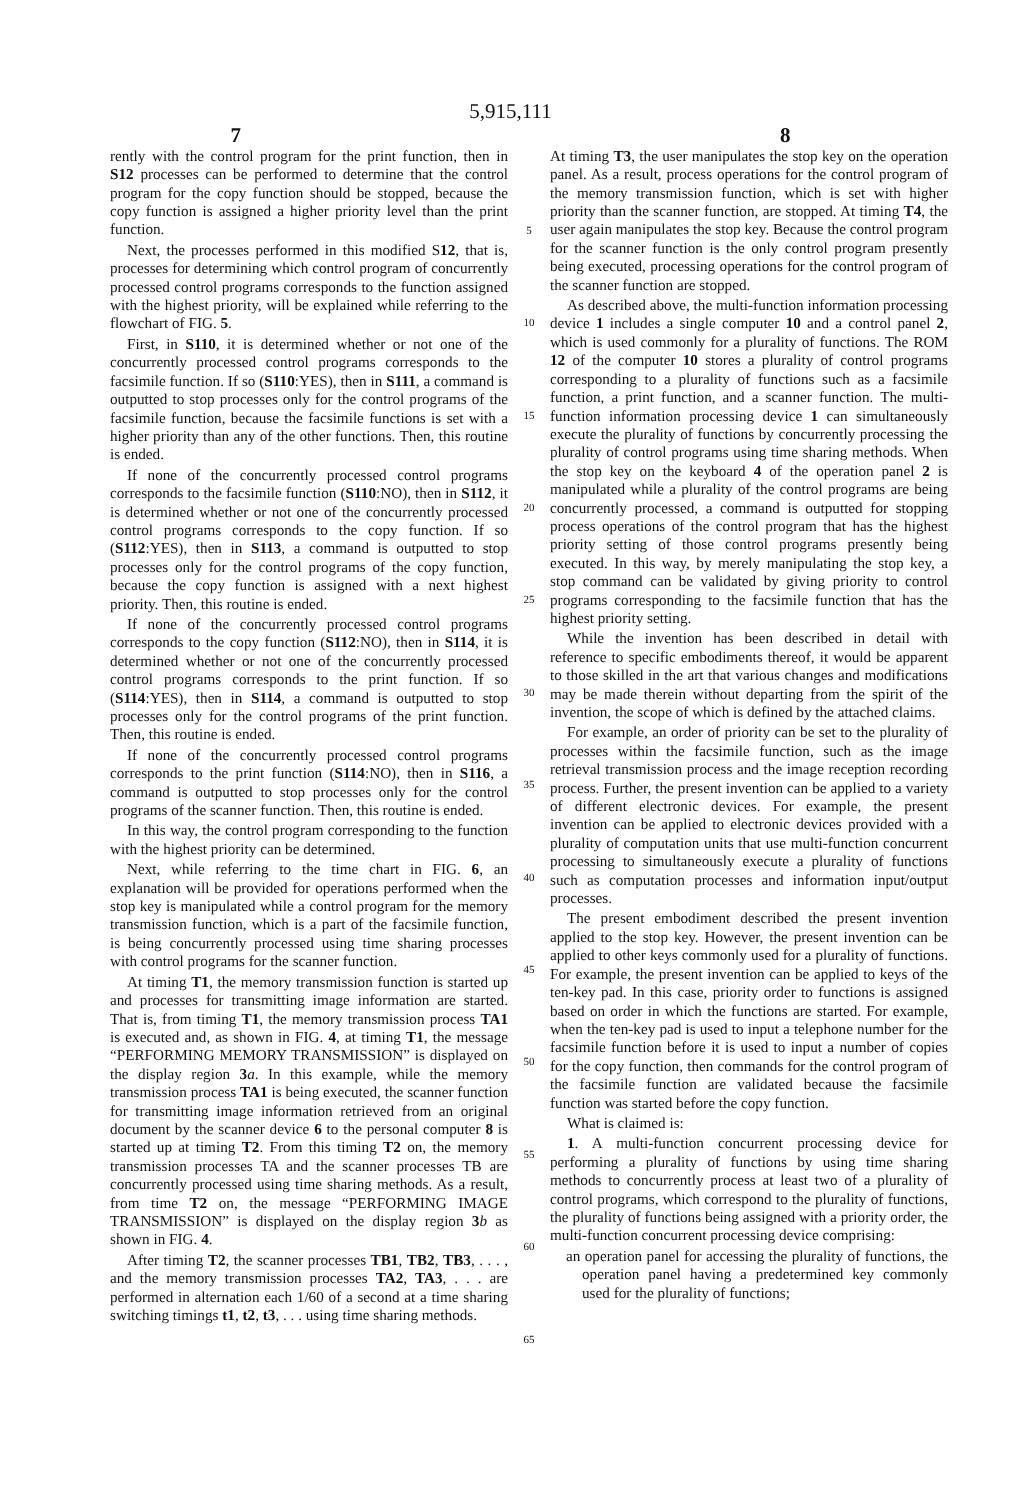5,915,111
7 8
rently with the control program for the print function, then in S12 processes can be performed to determine that the control program for the copy function should be stopped, because the copy function is assigned a higher priority level than the print function.
Next, the processes performed in this modified S12, that is, processes for determining which control program of concurrently processed control programs corresponds to the function assigned with the highest priority, will be explained while referring to the flowchart of FIG. 5.
First, in S110, it is determined whether or not one of the concurrently processed control programs corresponds to the facsimile function. If so (S110:YES), then in S111, a command is outputted to stop processes only for the control programs of the facsimile function, because the facsimile functions is set with a higher priority than any of the other functions. Then, this routine is ended.
If none of the concurrently processed control programs corresponds to the facsimile function (S110:NO), then in S112, it is determined whether or not one of the concurrently processed control programs corresponds to the copy function. If so (S112:YES), then in S113, a command is outputted to stop processes only for the control programs of the copy function, because the copy function is assigned with a next highest priority. Then, this routine is ended.
If none of the concurrently processed control programs corresponds to the copy function (S112:NO), then in S114, it is determined whether or not one of the concurrently processed control programs corresponds to the print function. If so (S114:YES), then in S114, a command is outputted to stop processes only for the control programs of the print function. Then, this routine is ended.
If none of the concurrently processed control programs corresponds to the print function (S114:NO), then in S116, a command is outputted to stop processes only for the control programs of the scanner function. Then, this routine is ended.
In this way, the control program corresponding to the function with the highest priority can be determined.
Next, while referring to the time chart in FIG. 6, an explanation will be provided for operations performed when the stop key is manipulated while a control program for the memory transmission function, which is a part of the facsimile function, is being concurrently processed using time sharing processes with control programs for the scanner function.
At timing T1, the memory transmission function is started up and processes for transmitting image information are started. That is, from timing T1, the memory transmission process TA1 is executed and, as shown in FIG. 4, at timing T1, the message “PERFORMING MEMORY TRANSMISSION” is displayed on the display region 3 a. In this example, while the memory transmission process TA1 is being executed, the scanner function for transmitting image information retrieved from an original document by the scanner device 6 to the personal computer 8 is started up at timing T2. From this timing T2 on, the memory transmission processes TA and the scanner processes TB are concurrently processed using time sharing methods. As a result, from time T2 on, the message “PERFORMING IMAGE TRANSMISSION” is displayed on the display region 3 b as shown in FIG. 4.
After timing T2, the scanner processes TB1, TB2, TB3, . . . , and the memory transmission processes TA2, TA3, . . . are performed in alternation each 1/60 of a second at a time sharing switching timings t1, t2, t3, . . . using time sharing methods.
5
10
15
20
25
30
35
40
45
50
55
60
65
At timing T3, the user manipulates the stop key on the operation panel. As a result, process operations for the control program of the memory transmission function, which is set with higher priority than the scanner function, are stopped. At timing T4, the user again manipulates the stop key. Because the control program for the scanner function is the only control program presently being executed, processing operations for the control program of the scanner function are stopped.
As described above, the multi-function information processing device 1 includes a single computer 10 and a control panel 2, which is used commonly for a plurality of functions. The ROM 12 of the computer 10 stores a plurality of control programs corresponding to a plurality of functions such as a facsimile function, a print function, and a scanner function. The multi-function information processing device 1 can simultaneously execute the plurality of functions by concurrently processing the plurality of control programs using time sharing methods. When the stop key on the keyboard 4 of the operation panel 2 is manipulated while a plurality of the control programs are being concurrently processed, a command is outputted for stopping process operations of the control program that has the highest priority setting of those control programs presently being executed. In this way, by merely manipulating the stop key, a stop command can be validated by giving priority to control programs corresponding to the facsimile function that has the highest priority setting.
While the invention has been described in detail with reference to specific embodiments thereof, it would be apparent to those skilled in the art that various changes and modifications may be made therein without departing from the spirit of the invention, the scope of which is defined by the attached claims.
For example, an order of priority can be set to the plurality of processes within the facsimile function, such as the image retrieval transmission process and the image reception recording process. Further, the present invention can be applied to a variety of different electronic devices. For example, the present invention can be applied to electronic devices provided with a plurality of computation units that use multi-function concurrent processing to simultaneously execute a plurality of functions such as computation processes and information input/output processes.
The present embodiment described the present invention applied to the stop key. However, the present invention can be applied to other keys commonly used for a plurality of functions. For example, the present invention can be applied to keys of the ten-key pad. In this case, priority order to functions is assigned based on order in which the functions are started. For example, when the ten-key pad is used to input a telephone number for the facsimile function before it is used to input a number of copies for the copy function, then commands for the control program of the facsimile function are validated because the facsimile function was started before the copy function.
What is claimed is:
1. A multi-function concurrent processing device for performing a plurality of functions by using time sharing methods to concurrently process at least two of a plurality of control programs, which correspond to the plurality of functions, the plurality of functions being assigned with a priority order, the multi-function concurrent processing device comprising:
an operation panel for accessing the plurality of functions, the operation panel having a predetermined key commonly used for the plurality of functions;